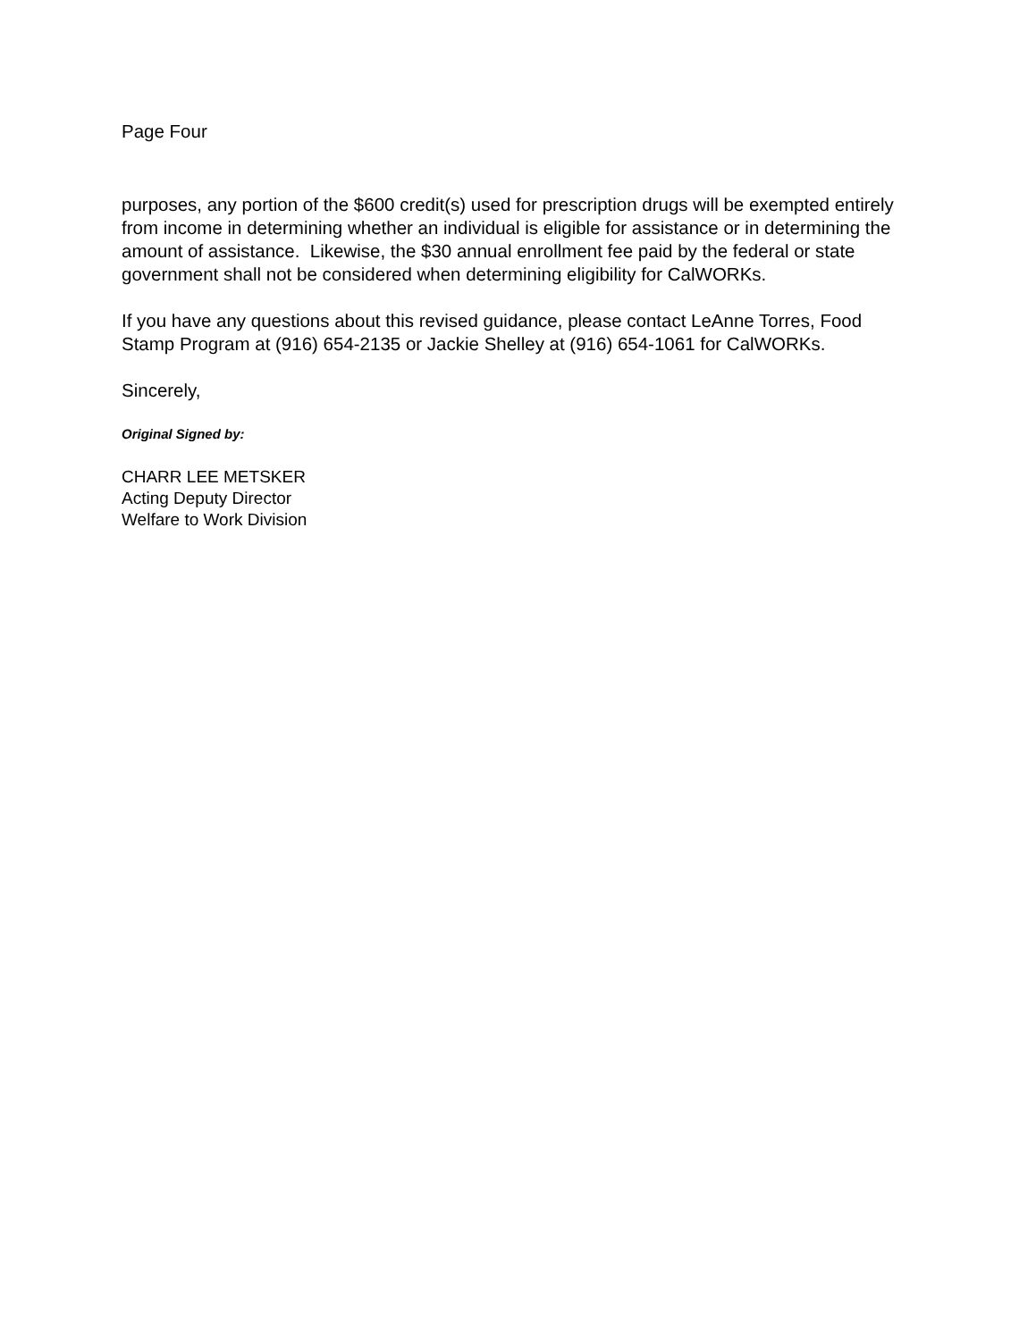Page Four
purposes, any portion of the $600 credit(s) used for prescription drugs will be exempted entirely from income in determining whether an individual is eligible for assistance or in determining the amount of assistance. Likewise, the $30 annual enrollment fee paid by the federal or state government shall not be considered when determining eligibility for CalWORKs.
If you have any questions about this revised guidance, please contact LeAnne Torres, Food Stamp Program at (916) 654-2135 or Jackie Shelley at (916) 654-1061 for CalWORKs.
Sincerely,
Original Signed by:
CHARR LEE METSKER
Acting Deputy Director
Welfare to Work Division